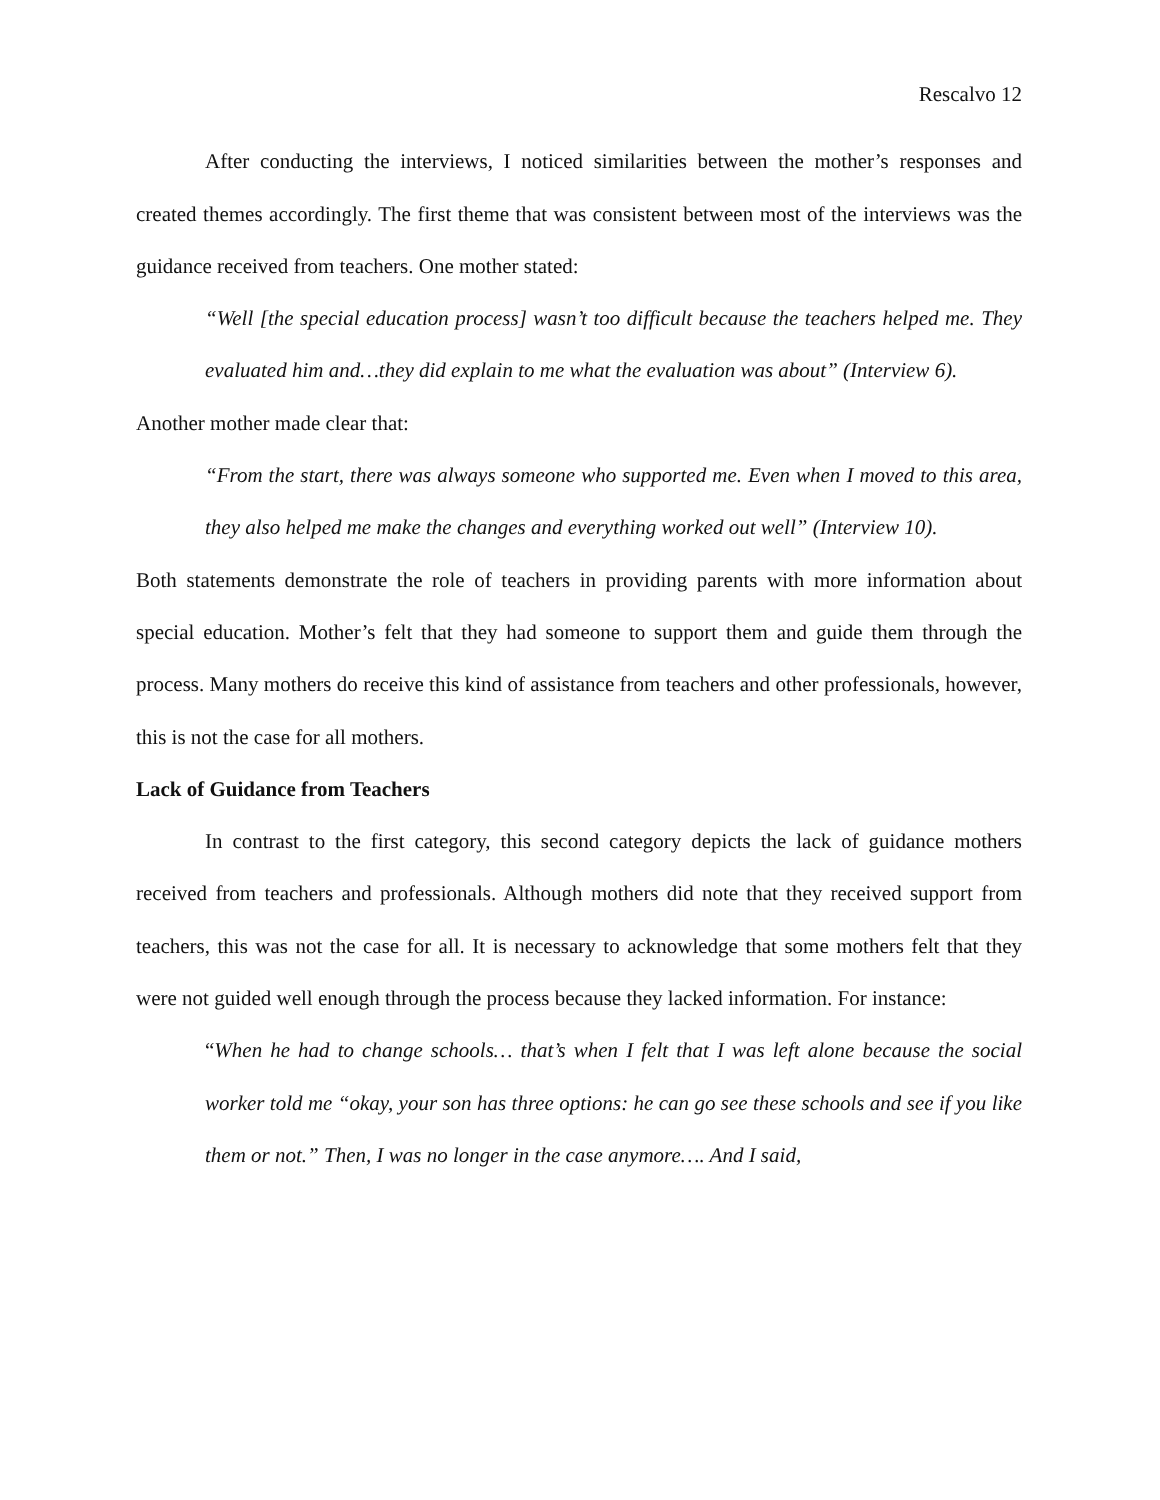Rescalvo 12
After conducting the interviews, I noticed similarities between the mother’s responses and created themes accordingly. The first theme that was consistent between most of the interviews was the guidance received from teachers. One mother stated:
“Well [the special education process] wasn’t too difficult because the teachers helped me. They evaluated him and…they did explain to me what the evaluation was about” (Interview 6).
Another mother made clear that:
“From the start, there was always someone who supported me. Even when I moved to this area, they also helped me make the changes and everything worked out well” (Interview 10).
Both statements demonstrate the role of teachers in providing parents with more information about special education. Mother’s felt that they had someone to support them and guide them through the process. Many mothers do receive this kind of assistance from teachers and other professionals, however, this is not the case for all mothers.
Lack of Guidance from Teachers
In contrast to the first category, this second category depicts the lack of guidance mothers received from teachers and professionals. Although mothers did note that they received support from teachers, this was not the case for all. It is necessary to acknowledge that some mothers felt that they were not guided well enough through the process because they lacked information. For instance:
“When he had to change schools… that’s when I felt that I was left alone because the social worker told me “okay, your son has three options: he can go see these schools and see if you like them or not.” Then, I was no longer in the case anymore…. And I said,